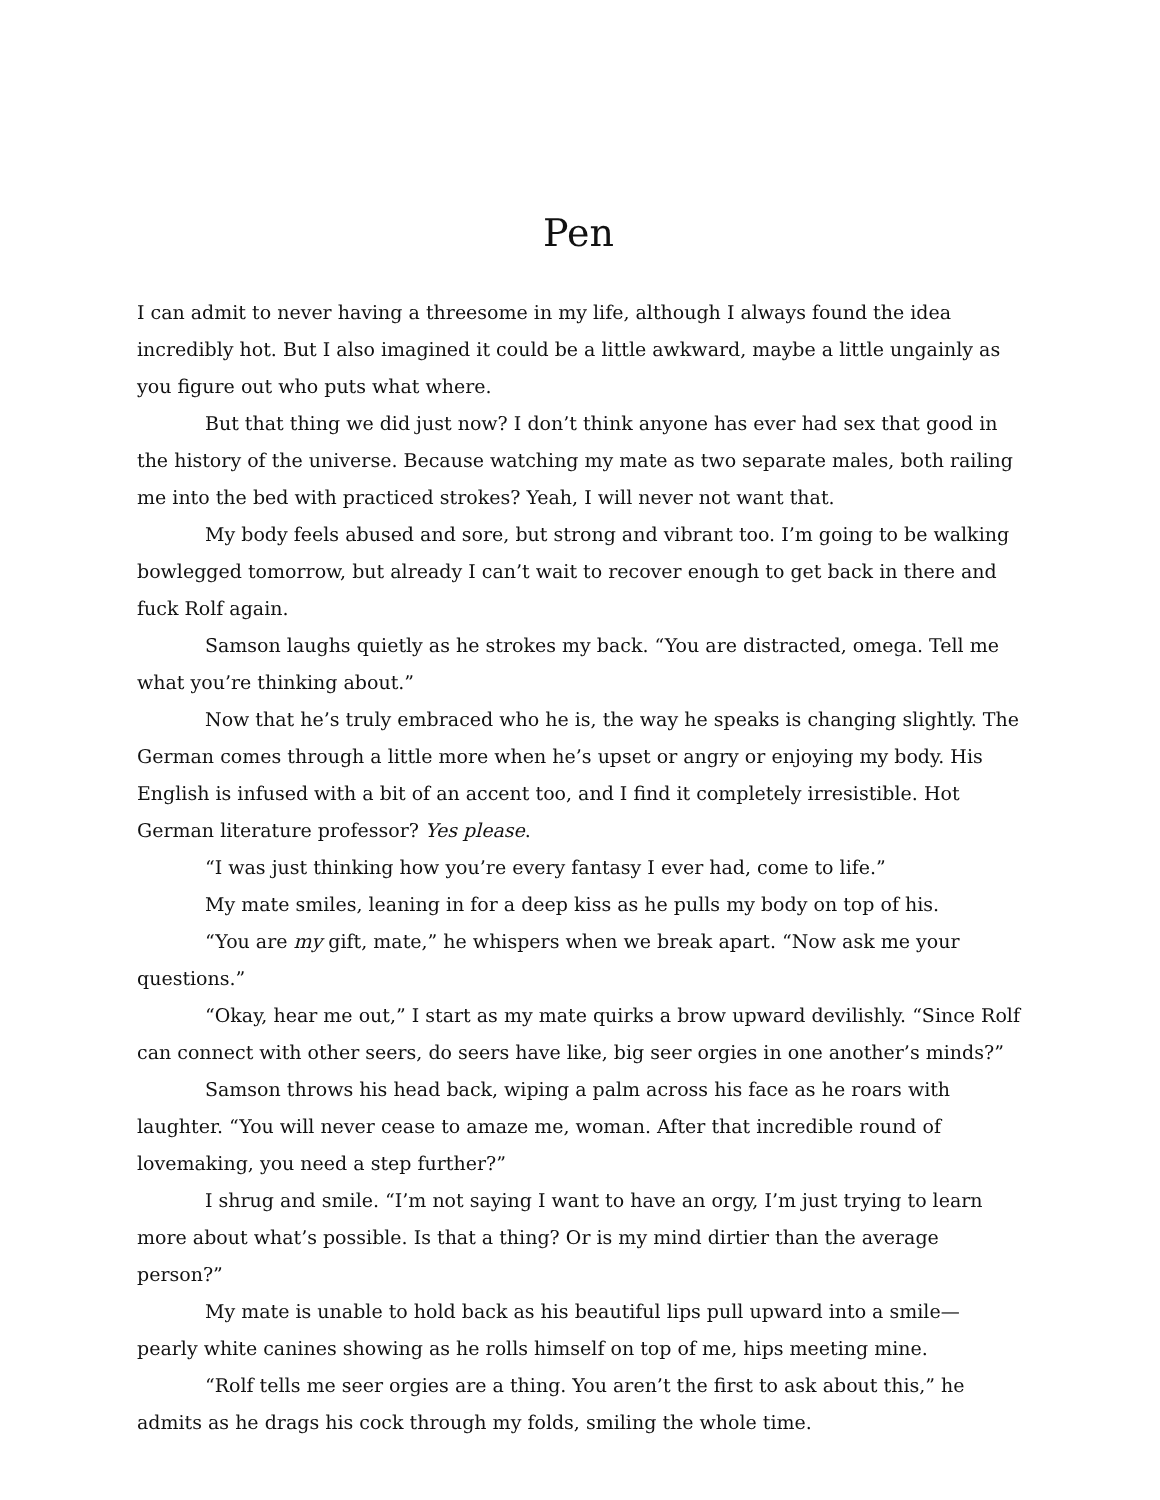Pen
I can admit to never having a threesome in my life, although I always found the idea incredibly hot. But I also imagined it could be a little awkward, maybe a little ungainly as you figure out who puts what where.
But that thing we did just now? I don’t think anyone has ever had sex that good in the history of the universe. Because watching my mate as two separate males, both railing me into the bed with practiced strokes? Yeah, I will never not want that.
My body feels abused and sore, but strong and vibrant too. I’m going to be walking bowlegged tomorrow, but already I can’t wait to recover enough to get back in there and fuck Rolf again.
Samson laughs quietly as he strokes my back. “You are distracted, omega. Tell me what you’re thinking about.”
Now that he’s truly embraced who he is, the way he speaks is changing slightly. The German comes through a little more when he’s upset or angry or enjoying my body. His English is infused with a bit of an accent too, and I find it completely irresistible. Hot German literature professor? Yes please.
“I was just thinking how you’re every fantasy I ever had, come to life.”
My mate smiles, leaning in for a deep kiss as he pulls my body on top of his.
“You are my gift, mate,” he whispers when we break apart. “Now ask me your questions.”
“Okay, hear me out,” I start as my mate quirks a brow upward devilishly. “Since Rolf can connect with other seers, do seers have like, big seer orgies in one another’s minds?”
Samson throws his head back, wiping a palm across his face as he roars with laughter. “You will never cease to amaze me, woman. After that incredible round of lovemaking, you need a step further?”
I shrug and smile. “I’m not saying I want to have an orgy, I’m just trying to learn more about what’s possible. Is that a thing? Or is my mind dirtier than the average person?”
My mate is unable to hold back as his beautiful lips pull upward into a smile—pearly white canines showing as he rolls himself on top of me, hips meeting mine.
“Rolf tells me seer orgies are a thing. You aren’t the first to ask about this,” he admits as he drags his cock through my folds, smiling the whole time.